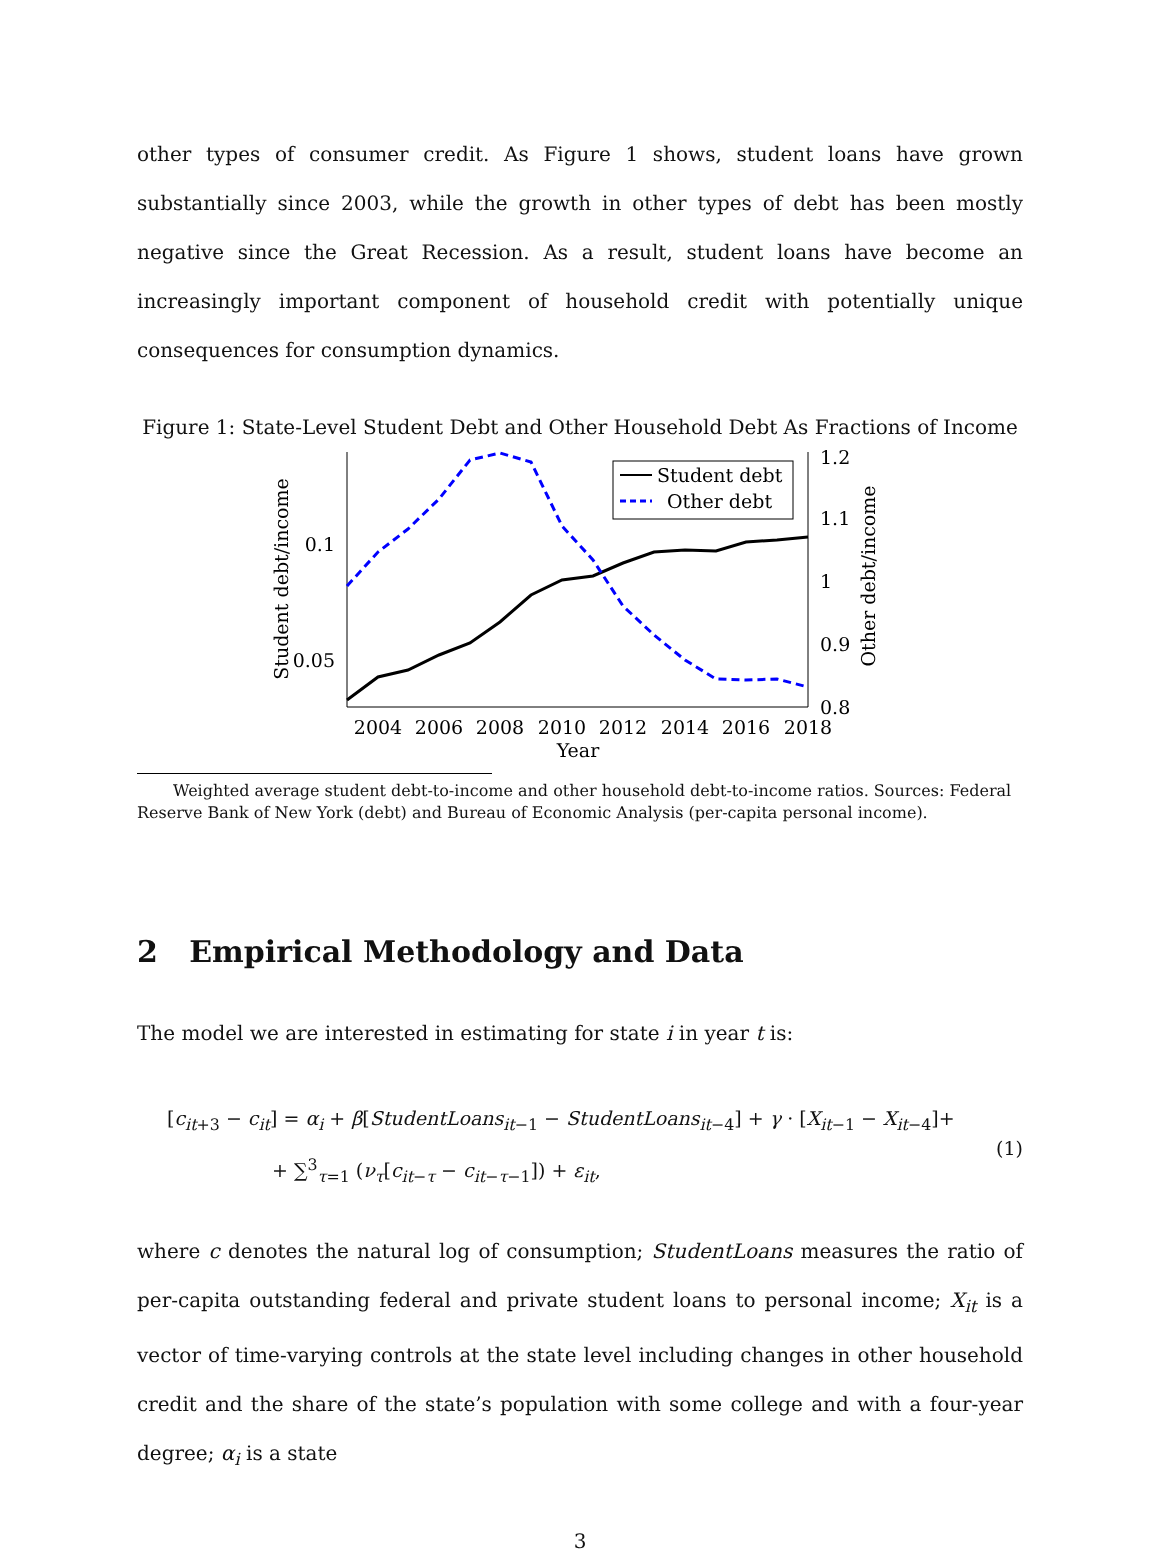other types of consumer credit. As Figure 1 shows, student loans have grown substantially since 2003, while the growth in other types of debt has been mostly negative since the Great Recession. As a result, student loans have become an increasingly important component of household credit with potentially unique consequences for consumption dynamics.
Figure 1: State-Level Student Debt and Other Household Debt As Fractions of Income
0.1
0.05
1.2
1.1
1
0.9
0.8
2004
2006
2008
2010
2012
2014
2016
2018
Year
Student debt/income
Other debt/income
Student debt
Other debt
Weighted average student debt-to-income and other household debt-to-income ratios. Sources: Federal Reserve Bank of New York (debt) and Bureau of Economic Analysis (per-capita personal income).
2 Empirical Methodology and Data
The model we are interested in estimating for state i in year t is:
[c<sub>it+3</sub> − c<sub>it</sub>] = α<sub>i</sub> + β[StudentLoans<sub>it−1</sub> − StudentLoans<sub>it−4</sub>] + γ · [X<sub>it−1</sub> − X<sub>it−4</sub>]+
+ ∑<sup>3</sup><sub>τ=1</sub> (ν<sub>τ</sub>[c<sub>it−τ</sub> − c<sub>it−τ−1</sub>]) + ε<sub>it</sub>,
(1)
where c denotes the natural log of consumption; StudentLoans measures the ratio of per-capita outstanding federal and private student loans to personal income; X<sub>it</sub> is a vector of time-varying controls at the state level including changes in other household credit and the share of the state’s population with some college and with a four-year degree; α<sub>i</sub> is a state
3